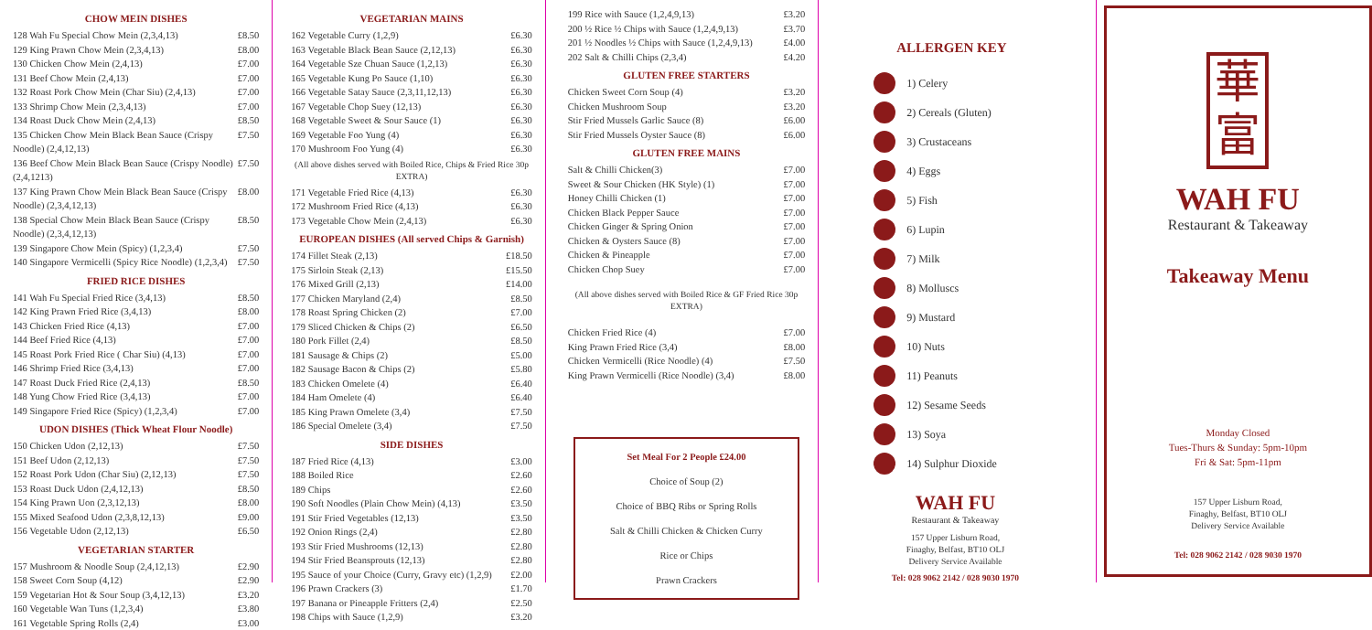CHOW MEIN DISHES
128 Wah Fu Special Chow Mein (2,3,4,13) £8.50
129 King Prawn Chow Mein (2,3,4,13) £8.00
130 Chicken Chow Mein (2,4,13) £7.00
131 Beef Chow Mein (2,4,13) £7.00
132 Roast Pork Chow Mein (Char Siu) (2,4,13) £7.00
133 Shrimp Chow Mein (2,3,4,13) £7.00
134 Roast Duck Chow Mein (2,4,13) £8.50
135 Chicken Chow Mein Black Bean Sauce (Crispy Noodle) (2,4,12,13) £7.50
136 Beef Chow Mein Black Bean Sauce (Crispy Noodle) (2,4,1213) £7.50
137 King Prawn Chow Mein Black Bean Sauce (Crispy Noodle) (2,3,4,12,13) £8.00
138 Special Chow Mein Black Bean Sauce (Crispy Noodle) (2,3,4,12,13) £8.50
139 Singapore Chow Mein (Spicy) (1,2,3,4) £7.50
140 Singapore Vermicelli (Spicy Rice Noodle) (1,2,3,4) £7.50
FRIED RICE DISHES
141 Wah Fu Special Fried Rice (3,4,13) £8.50
142 King Prawn Fried Rice (3,4,13) £8.00
143 Chicken Fried Rice (4,13) £7.00
144 Beef Fried Rice (4,13) £7.00
145 Roast Pork Fried Rice ( Char Siu) (4,13) £7.00
146 Shrimp Fried Rice (3,4,13) £7.00
147 Roast Duck Fried Rice (2,4,13) £8.50
148 Yung Chow Fried Rice (3,4,13) £7.00
149 Singapore Fried Rice (Spicy) (1,2,3,4) £7.00
UDON DISHES (Thick Wheat Flour Noodle)
150 Chicken Udon (2,12,13) £7.50
151 Beef Udon (2,12,13) £7.50
152 Roast Pork Udon (Char Siu) (2,12,13) £7.50
153 Roast Duck Udon (2,4,12,13) £8.50
154 King Prawn Uon (2,3,12,13) £8.00
155 Mixed Seafood Udon (2,3,8,12,13) £9.00
156 Vegetable Udon (2,12,13) £6.50
VEGETARIAN STARTER
157 Mushroom & Noodle Soup (2,4,12,13) £2.90
158 Sweet Corn Soup (4,12) £2.90
159 Vegetarian Hot & Sour Soup (3,4,12,13) £3.20
160 Vegetable Wan Tuns (1,2,3,4) £3.80
161 Vegetable Spring Rolls (2,4) £3.00
VEGETARIAN MAINS
162 Vegetable Curry (1,2,9) £6.30
163 Vegetable Black Bean Sauce (2,12,13) £6.30
164 Vegetable Sze Chuan Sauce (1,2,13) £6.30
165 Vegetable Kung Po Sauce (1,10) £6.30
166 Vegetable Satay Sauce (2,3,11,12,13) £6.30
167 Vegetable Chop Suey (12,13) £6.30
168 Vegetable Sweet & Sour Sauce (1) £6.30
169 Vegetable Foo Yung (4) £6.30
170 Mushroom Foo Yung (4) £6.30
(All above dishes served with Boiled Rice, Chips & Fried Rice 30p EXTRA)
171 Vegetable Fried Rice (4,13) £6.30
172 Mushroom Fried Rice (4,13) £6.30
173 Vegetable Chow Mein (2,4,13) £6.30
EUROPEAN DISHES (All served Chips & Garnish)
174 Fillet Steak (2,13) £18.50
175 Sirloin Steak (2,13) £15.50
176 Mixed Grill (2,13) £14.00
177 Chicken Maryland (2,4) £8.50
178 Roast Spring Chicken (2) £7.00
179 Sliced Chicken & Chips (2) £6.50
180 Pork Fillet (2,4) £8.50
181 Sausage & Chips (2) £5.00
182 Sausage Bacon & Chips (2) £5.80
183 Chicken Omelete (4) £6.40
184 Ham Omelete (4) £6.40
185 King Prawn Omelete (3,4) £7.50
186 Special Omelete (3,4) £7.50
SIDE DISHES
187 Fried Rice (4,13) £3.00
188 Boiled Rice £2.60
189 Chips £2.60
190 Soft Noodles (Plain Chow Mein) (4,13) £3.50
191 Stir Fried Vegetables (12,13) £3.50
192 Onion Rings (2,4) £2.80
193 Stir Fried Mushrooms (12,13) £2.80
194 Stir Fried Beansprouts (12,13) £2.80
195 Sauce of your Choice (Curry, Gravy etc) (1,2,9) £2.00
196 Prawn Crackers (3) £1.70
197 Banana or Pineapple Fritters (2,4) £2.50
198 Chips with Sauce (1,2,9) £3.20
199 Rice with Sauce (1,2,4,9,13) £3.20
200 ½ Rice ½ Chips with Sauce (1,2,4,9,13) £3.70
201 ½ Noodles ½ Chips with Sauce (1,2,4,9,13) £4.00
202 Salt & Chilli Chips (2,3,4) £4.20
GLUTEN FREE STARTERS
Chicken Sweet Corn Soup (4) £3.20
Chicken Mushroom Soup £3.20
Stir Fried Mussels Garlic Sauce (8) £6.00
Stir Fried Mussels Oyster Sauce (8) £6.00
GLUTEN FREE MAINS
Salt & Chilli Chicken(3) £7.00
Sweet & Sour Chicken (HK Style) (1) £7.00
Honey Chilli Chicken (1) £7.00
Chicken Black Pepper Sauce £7.00
Chicken Ginger & Spring Onion £7.00
Chicken & Oysters Sauce (8) £7.00
Chicken & Pineapple £7.00
Chicken Chop Suey £7.00
(All above dishes served with Boiled Rice & GF Fried Rice 30p EXTRA)
Chicken Fried Rice (4) £7.00
King Prawn Fried Rice (3,4) £8.00
Chicken Vermicelli (Rice Noodle) (4) £7.50
King Prawn Vermicelli (Rice Noodle) (3,4) £8.00
Set Meal For 2 People £24.00
Choice of Soup (2)
Choice of BBQ Ribs or Spring Rolls
Salt & Chilli Chicken & Chicken Curry
Rice or Chips
Prawn Crackers
ALLERGEN KEY
1) Celery
2) Cereals (Gluten)
3) Crustaceans
4) Eggs
5) Fish
6) Lupin
7) Milk
8) Molluscs
9) Mustard
10) Nuts
11) Peanuts
12) Sesame Seeds
13) Soya
14) Sulphur Dioxide
WAH FU
Restaurant & Takeaway
157 Upper Lisburn Road,
Finaghy, Belfast, BT10 OLJ
Delivery Service Available
Tel: 028 9062 2142 / 028 9030 1970
華
富
WAH FU
Restaurant & Takeaway
Takeaway Menu
Monday Closed
Tues-Thurs & Sunday: 5pm-10pm
Fri & Sat: 5pm-11pm
157 Upper Lisburn Road,
Finaghy, Belfast, BT10 OLJ
Delivery Service Available
Tel: 028 9062 2142 / 028 9030 1970